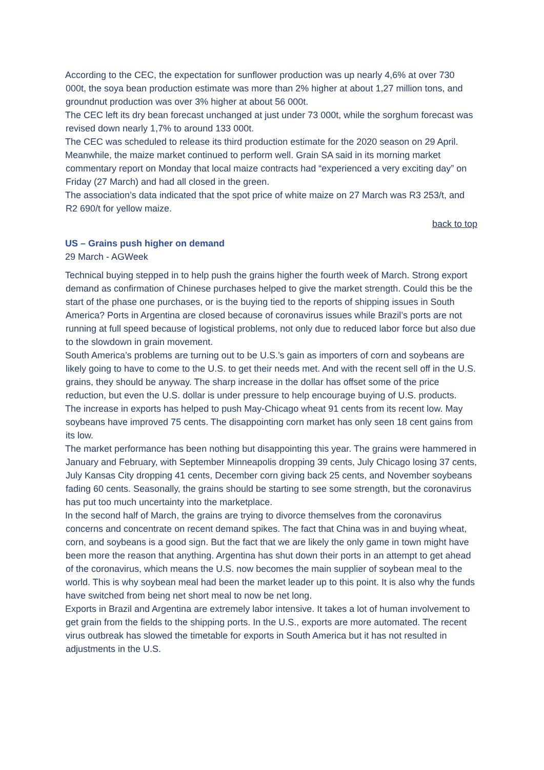According to the CEC, the expectation for sunflower production was up nearly 4,6% at over 730 000t, the soya bean production estimate was more than 2% higher at about 1,27 million tons, and groundnut production was over 3% higher at about 56 000t.
The CEC left its dry bean forecast unchanged at just under 73 000t, while the sorghum forecast was revised down nearly 1,7% to around 133 000t.
The CEC was scheduled to release its third production estimate for the 2020 season on 29 April.
Meanwhile, the maize market continued to perform well. Grain SA said in its morning market commentary report on Monday that local maize contracts had “experienced a very exciting day” on Friday (27 March) and had all closed in the green.
The association’s data indicated that the spot price of white maize on 27 March was R3 253/t, and R2 690/t for yellow maize.
back to top
US – Grains push higher on demand
29 March - AGWeek
Technical buying stepped in to help push the grains higher the fourth week of March. Strong export demand as confirmation of Chinese purchases helped to give the market strength. Could this be the start of the phase one purchases, or is the buying tied to the reports of shipping issues in South America? Ports in Argentina are closed because of coronavirus issues while Brazil’s ports are not running at full speed because of logistical problems, not only due to reduced labor force but also due to the slowdown in grain movement.
South America’s problems are turning out to be U.S.’s gain as importers of corn and soybeans are likely going to have to come to the U.S. to get their needs met. And with the recent sell off in the U.S. grains, they should be anyway. The sharp increase in the dollar has offset some of the price reduction, but even the U.S. dollar is under pressure to help encourage buying of U.S. products.
The increase in exports has helped to push May-Chicago wheat 91 cents from its recent low. May soybeans have improved 75 cents. The disappointing corn market has only seen 18 cent gains from its low.
The market performance has been nothing but disappointing this year. The grains were hammered in January and February, with September Minneapolis dropping 39 cents, July Chicago losing 37 cents, July Kansas City dropping 41 cents, December corn giving back 25 cents, and November soybeans fading 60 cents. Seasonally, the grains should be starting to see some strength, but the coronavirus has put too much uncertainty into the marketplace.
In the second half of March, the grains are trying to divorce themselves from the coronavirus concerns and concentrate on recent demand spikes. The fact that China was in and buying wheat, corn, and soybeans is a good sign. But the fact that we are likely the only game in town might have been more the reason that anything. Argentina has shut down their ports in an attempt to get ahead of the coronavirus, which means the U.S. now becomes the main supplier of soybean meal to the world. This is why soybean meal had been the market leader up to this point. It is also why the funds have switched from being net short meal to now be net long.
Exports in Brazil and Argentina are extremely labor intensive. It takes a lot of human involvement to get grain from the fields to the shipping ports. In the U.S., exports are more automated. The recent virus outbreak has slowed the timetable for exports in South America but it has not resulted in adjustments in the U.S.